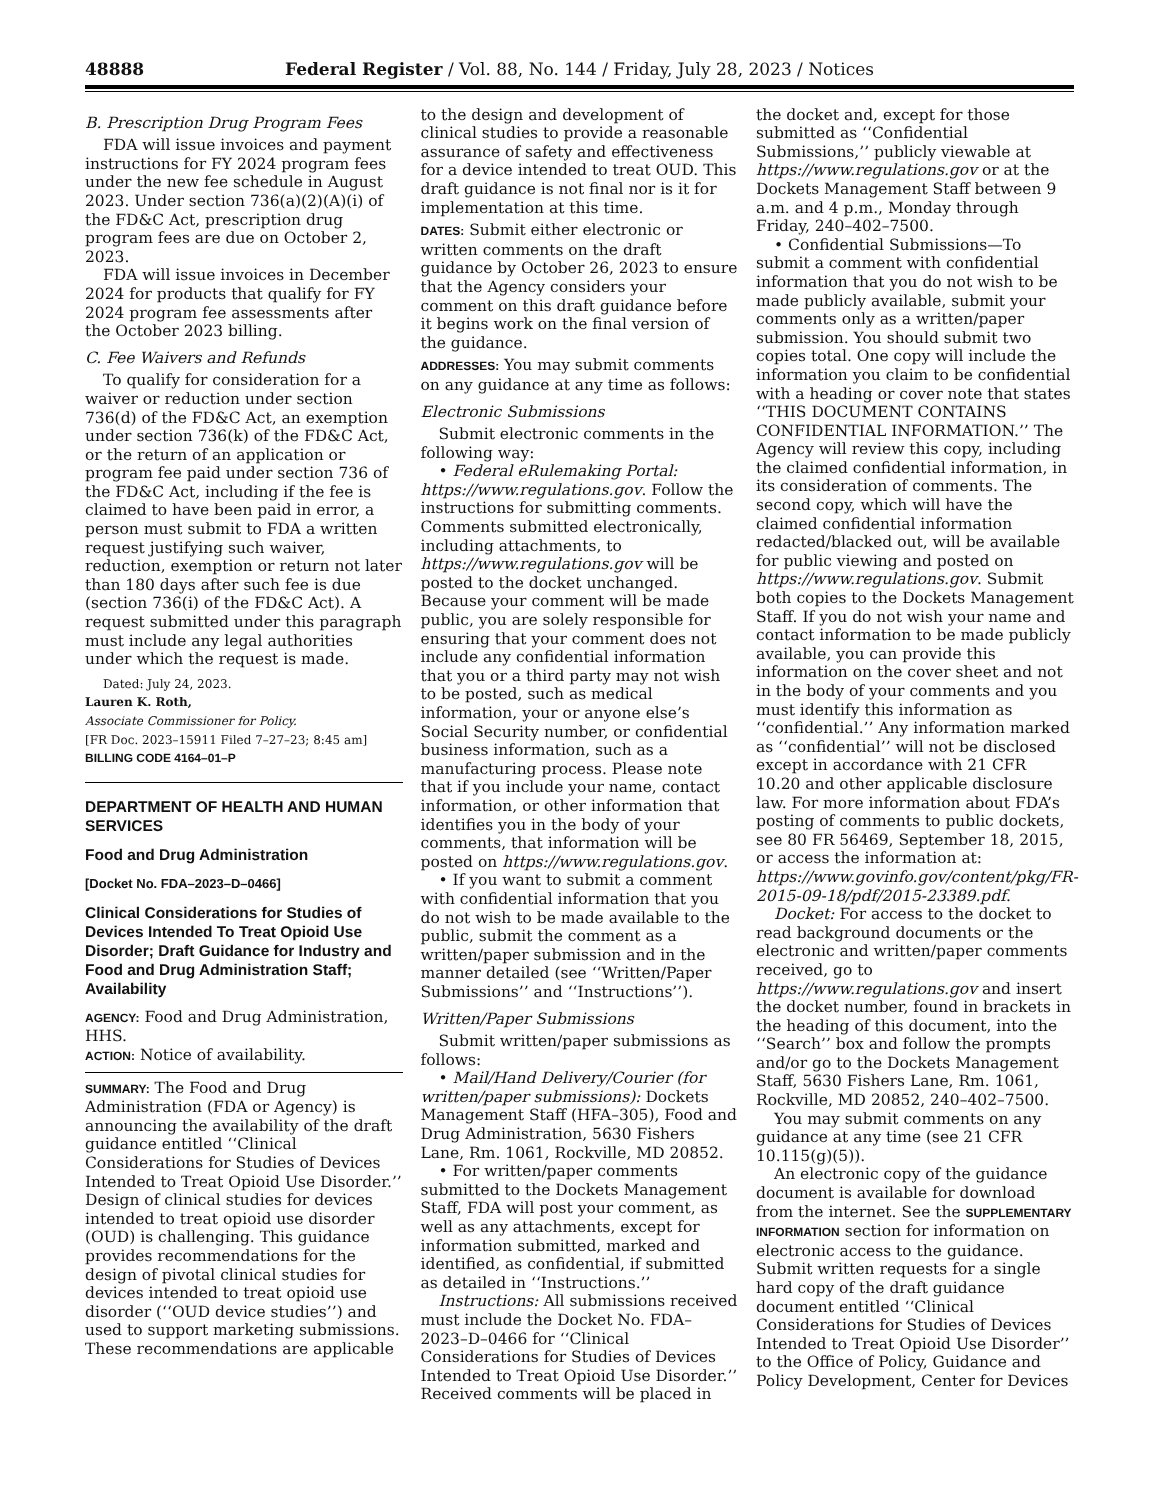48888 Federal Register / Vol. 88, No. 144 / Friday, July 28, 2023 / Notices
B. Prescription Drug Program Fees
FDA will issue invoices and payment instructions for FY 2024 program fees under the new fee schedule in August 2023. Under section 736(a)(2)(A)(i) of the FD&C Act, prescription drug program fees are due on October 2, 2023.
FDA will issue invoices in December 2024 for products that qualify for FY 2024 program fee assessments after the October 2023 billing.
C. Fee Waivers and Refunds
To qualify for consideration for a waiver or reduction under section 736(d) of the FD&C Act, an exemption under section 736(k) of the FD&C Act, or the return of an application or program fee paid under section 736 of the FD&C Act, including if the fee is claimed to have been paid in error, a person must submit to FDA a written request justifying such waiver, reduction, exemption or return not later than 180 days after such fee is due (section 736(i) of the FD&C Act). A request submitted under this paragraph must include any legal authorities under which the request is made.
Dated: July 24, 2023.
Lauren K. Roth,
Associate Commissioner for Policy.
[FR Doc. 2023–15911 Filed 7–27–23; 8:45 am]
BILLING CODE 4164–01–P
DEPARTMENT OF HEALTH AND HUMAN SERVICES
Food and Drug Administration
[Docket No. FDA–2023–D–0466]
Clinical Considerations for Studies of Devices Intended To Treat Opioid Use Disorder; Draft Guidance for Industry and Food and Drug Administration Staff; Availability
AGENCY: Food and Drug Administration, HHS.
ACTION: Notice of availability.
SUMMARY: The Food and Drug Administration (FDA or Agency) is announcing the availability of the draft guidance entitled ‘‘Clinical Considerations for Studies of Devices Intended to Treat Opioid Use Disorder.’’ Design of clinical studies for devices intended to treat opioid use disorder (OUD) is challenging. This guidance provides recommendations for the design of pivotal clinical studies for devices intended to treat opioid use disorder (‘‘OUD device studies’’) and used to support marketing submissions. These recommendations are applicable
to the design and development of clinical studies to provide a reasonable assurance of safety and effectiveness for a device intended to treat OUD. This draft guidance is not final nor is it for implementation at this time.
DATES: Submit either electronic or written comments on the draft guidance by October 26, 2023 to ensure that the Agency considers your comment on this draft guidance before it begins work on the final version of the guidance.
ADDRESSES: You may submit comments on any guidance at any time as follows:
Electronic Submissions
Submit electronic comments in the following way:
• Federal eRulemaking Portal: https://www.regulations.gov. Follow the instructions for submitting comments. Comments submitted electronically, including attachments, to https://www.regulations.gov will be posted to the docket unchanged. Because your comment will be made public, you are solely responsible for ensuring that your comment does not include any confidential information that you or a third party may not wish to be posted, such as medical information, your or anyone else’s Social Security number, or confidential business information, such as a manufacturing process. Please note that if you include your name, contact information, or other information that identifies you in the body of your comments, that information will be posted on https://www.regulations.gov.
• If you want to submit a comment with confidential information that you do not wish to be made available to the public, submit the comment as a written/paper submission and in the manner detailed (see ‘‘Written/Paper Submissions’’ and ‘‘Instructions’’).
Written/Paper Submissions
Submit written/paper submissions as follows:
• Mail/Hand Delivery/Courier (for written/paper submissions): Dockets Management Staff (HFA–305), Food and Drug Administration, 5630 Fishers Lane, Rm. 1061, Rockville, MD 20852.
• For written/paper comments submitted to the Dockets Management Staff, FDA will post your comment, as well as any attachments, except for information submitted, marked and identified, as confidential, if submitted as detailed in ‘‘Instructions.’’
Instructions: All submissions received must include the Docket No. FDA–2023–D–0466 for ‘‘Clinical Considerations for Studies of Devices Intended to Treat Opioid Use Disorder.’’ Received comments will be placed in
the docket and, except for those submitted as ‘‘Confidential Submissions,’’ publicly viewable at https://www.regulations.gov or at the Dockets Management Staff between 9 a.m. and 4 p.m., Monday through Friday, 240–402–7500.
• Confidential Submissions—To submit a comment with confidential information that you do not wish to be made publicly available, submit your comments only as a written/paper submission. You should submit two copies total. One copy will include the information you claim to be confidential with a heading or cover note that states ‘‘THIS DOCUMENT CONTAINS CONFIDENTIAL INFORMATION.’’ The Agency will review this copy, including the claimed confidential information, in its consideration of comments. The second copy, which will have the claimed confidential information redacted/blacked out, will be available for public viewing and posted on https://www.regulations.gov. Submit both copies to the Dockets Management Staff. If you do not wish your name and contact information to be made publicly available, you can provide this information on the cover sheet and not in the body of your comments and you must identify this information as ‘‘confidential.’’ Any information marked as ‘‘confidential’’ will not be disclosed except in accordance with 21 CFR 10.20 and other applicable disclosure law. For more information about FDA’s posting of comments to public dockets, see 80 FR 56469, September 18, 2015, or access the information at: https://www.govinfo.gov/content/pkg/FR-2015-09-18/pdf/2015-23389.pdf.
Docket: For access to the docket to read background documents or the electronic and written/paper comments received, go to https://www.regulations.gov and insert the docket number, found in brackets in the heading of this document, into the ‘‘Search’’ box and follow the prompts and/or go to the Dockets Management Staff, 5630 Fishers Lane, Rm. 1061, Rockville, MD 20852, 240–402–7500.
You may submit comments on any guidance at any time (see 21 CFR 10.115(g)(5)).
An electronic copy of the guidance document is available for download from the internet. See the SUPPLEMENTARY INFORMATION section for information on electronic access to the guidance. Submit written requests for a single hard copy of the draft guidance document entitled ‘‘Clinical Considerations for Studies of Devices Intended to Treat Opioid Use Disorder’’ to the Office of Policy, Guidance and Policy Development, Center for Devices